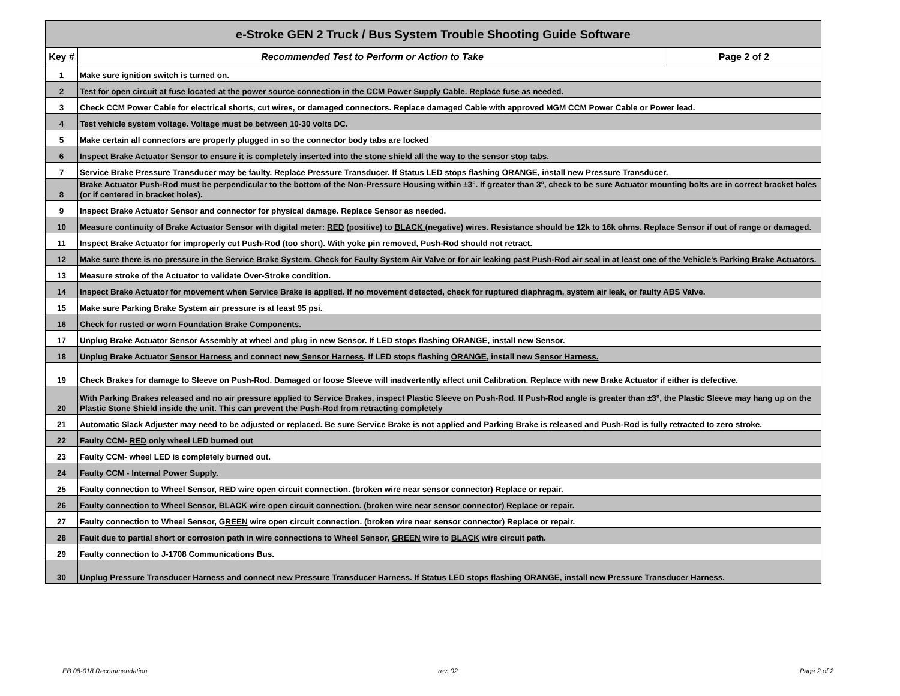| e-Stroke GEN 2 Truck / Bus System Trouble Shooting Guide Software | | |
| --- | --- | --- |
| Key # | Recommended Test to Perform or Action to Take | Page 2 of 2 |
| 1 | Make sure ignition switch is turned on. | |
| 2 | Test for open circuit at fuse located at the power source connection in the CCM Power Supply Cable. Replace fuse as needed. | |
| 3 | Check CCM Power Cable for electrical shorts, cut wires, or damaged connectors. Replace damaged Cable with approved MGM CCM Power Cable or Power lead. | |
| 4 | Test vehicle system voltage. Voltage must be between 10-30 volts DC. | |
| 5 | Make certain all connectors are properly plugged in so the connector body tabs are locked | |
| 6 | Inspect Brake Actuator Sensor to ensure it is completely inserted into the stone shield all the way to the sensor stop tabs. | |
| 7 | Service Brake Pressure Transducer may be faulty. Replace Pressure Transducer. If Status LED stops flashing ORANGE, install new Pressure Transducer. | |
| 8 | Brake Actuator Push-Rod must be perpendicular to the bottom of the Non-Pressure Housing within ±3°. If greater than 3°, check to be sure Actuator mounting bolts are in correct bracket holes (or if centered in bracket holes). | |
| 9 | Inspect Brake Actuator Sensor and connector for physical damage. Replace Sensor as needed. | |
| 10 | Measure continuity of Brake Actuator Sensor with digital meter: RED (positive) to BLACK (negative) wires. Resistance should be 12k to 16k ohms. Replace Sensor if out of range or damaged. | |
| 11 | Inspect Brake Actuator for improperly cut Push-Rod (too short). With yoke pin removed, Push-Rod should not retract. | |
| 12 | Make sure there is no pressure in the Service Brake System. Check for Faulty System Air Valve or for air leaking past Push-Rod air seal in at least one of the Vehicle's Parking Brake Actuators. | |
| 13 | Measure stroke of the Actuator to validate Over-Stroke condition. | |
| 14 | Inspect Brake Actuator for movement when Service Brake is applied. If no movement detected, check for ruptured diaphragm, system air leak, or faulty ABS Valve. | |
| 15 | Make sure Parking Brake System air pressure is at least 95 psi. | |
| 16 | Check for rusted or worn Foundation Brake Components. | |
| 17 | Unplug Brake Actuator Sensor Assembly at wheel and plug in new Sensor . If LED stops flashing ORANGE , install new Sensor. | |
| 18 | Unplug Brake Actuator Sensor Harness and connect new Sensor Harness . If LED stops flashing ORANGE , install new S ensor Harness. | |
| 19 | Check Brakes for damage to Sleeve on Push-Rod. Damaged or loose Sleeve will inadvertently affect unit Calibration. Replace with new Brake Actuator if either is defective. | |
| 20 | With Parking Brakes released and no air pressure applied to Service Brakes, inspect Plastic Sleeve on Push-Rod. If Push-Rod angle is greater than ±3°, the Plastic Sleeve may hang up on the Plastic Stone Shield inside the unit. This can prevent the Push-Rod from retracting completely | |
| 21 | Automatic Slack Adjuster may need to be adjusted or replaced. Be sure Service Brake is not applied and Parking Brake is released and Push-Rod is fully retracted to zero stroke. | |
| 22 | Faulty CCM- RED only wheel LED burned out | |
| 23 | Faulty CCM- wheel LED is completely burned out. | |
| 24 | Faulty CCM - Internal Power Supply. | |
| 25 | Faulty connection to Wheel Sensor , RED wire open circuit connection. (broken wire near sensor connector) Replace or repair. | |
| 26 | Faulty connection to Wheel Sensor, B LACK wire open circuit connection. (broken wire near sensor connector) Replace or repair. | |
| 27 | Faulty connection to Wheel Sensor, G REEN wire open circuit connection. (broken wire near sensor connector) Replace or repair. | |
| 28 | Fault due to partial short or corrosion path in wire connections to Wheel Sensor, GREEN wire to BLACK wire circuit path. | |
| 29 | Faulty connection to J-1708 Communications Bus. | |
| 30 | Unplug Pressure Transducer Harness and connect new Pressure Transducer Harness. If Status LED stops flashing ORANGE, install new Pressure Transducer Harness. | |
EB 08-018 Recommendation rev. 02 Page 2 of 2